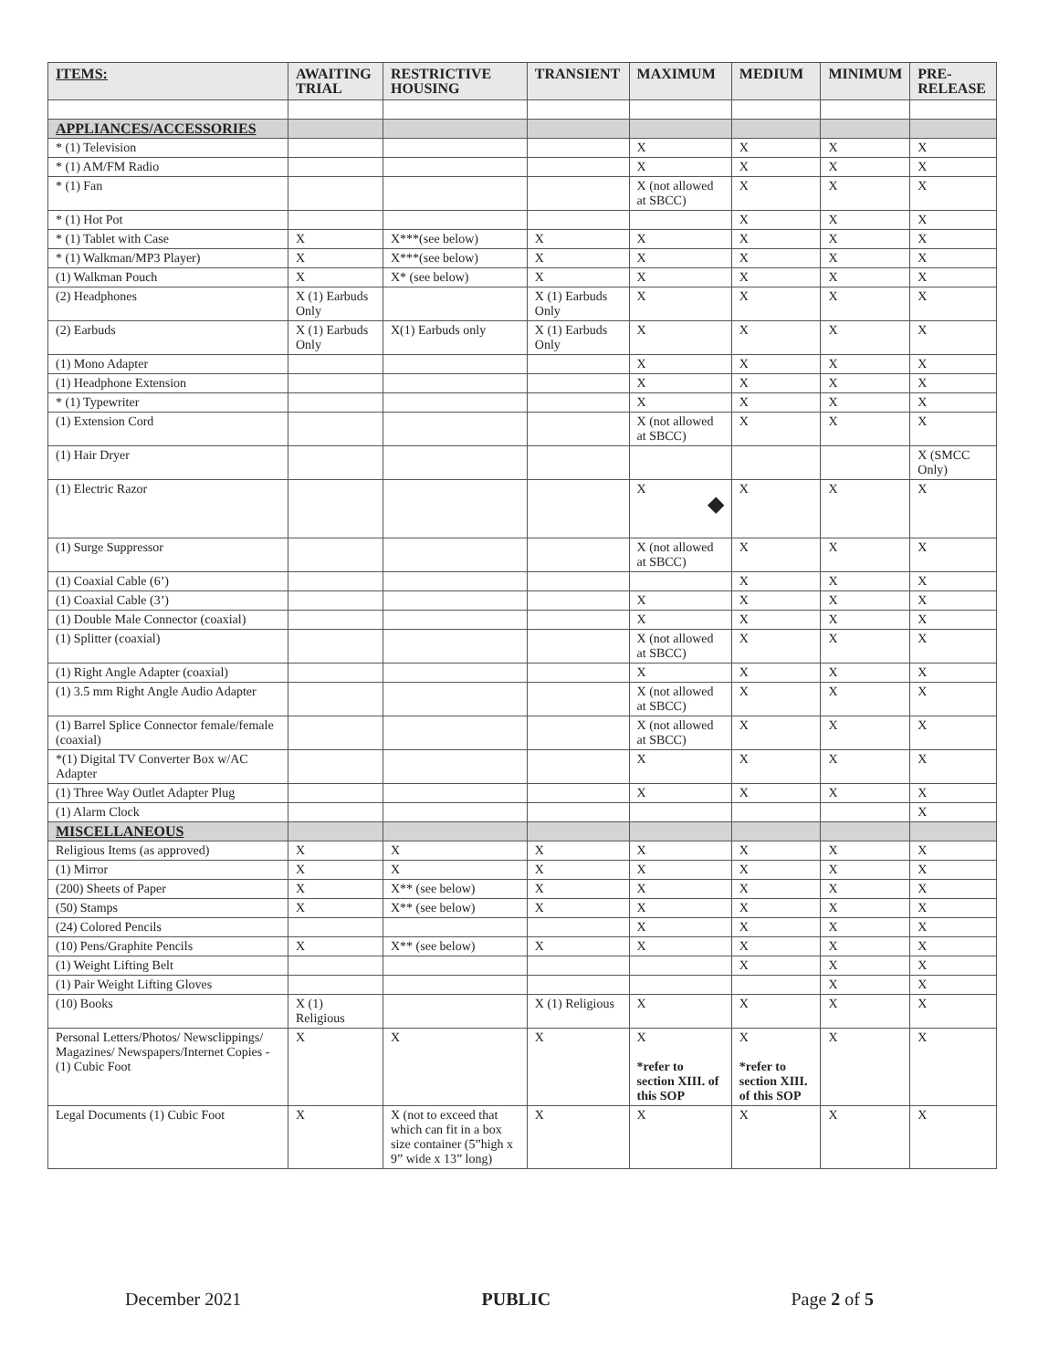| ITEMS: | AWAITING TRIAL | RESTRICTIVE HOUSING | TRANSIENT | MAXIMUM | MEDIUM | MINIMUM | PRE-RELEASE |
| --- | --- | --- | --- | --- | --- | --- | --- |
| APPLIANCES/ACCESSORIES | | | | | | | |
| * (1) Television | | | | X | X | X | X |
| * (1) AM/FM Radio | | | | X | X | X | X |
| * (1) Fan | | | | X (not allowed at SBCC) | X | X | X |
| * (1) Hot Pot | | | | | X | X | X |
| * (1) Tablet with Case | X | X***(see below) | X | X | X | X | X |
| * (1) Walkman/MP3 Player) | X | X***(see below) | X | X | X | X | X |
| (1) Walkman Pouch | X | X* (see below) | X | X | X | X | X |
| (2) Headphones | X (1) Earbuds Only | | X (1) Earbuds Only | X | X | X | X |
| (2) Earbuds | X (1) Earbuds Only | X(1) Earbuds only | X (1) Earbuds Only | X | X | X | X |
| (1) Mono Adapter | | | | X | X | X | X |
| (1) Headphone Extension | | | | X | X | X | X |
| * (1) Typewriter | | | | X | X | X | X |
| (1) Extension Cord | | | | X (not allowed at SBCC) | X | X | X |
| (1) Hair Dryer | | | | | | | X (SMCC Only) |
| (1) Electric Razor | | | | X ◆ | X | X | X |
| (1) Surge Suppressor | | | | X (not allowed at SBCC) | X | X | X |
| (1) Coaxial Cable (6’) | | | | | X | X | X |
| (1) Coaxial Cable (3’) | | | | X | X | X | X |
| (1) Double Male Connector (coaxial) | | | | X | X | X | X |
| (1) Splitter (coaxial) | | | | X (not allowed at SBCC) | X | X | X |
| (1) Right Angle Adapter (coaxial) | | | | X | X | X | X |
| (1) 3.5 mm Right Angle Audio Adapter | | | | X (not allowed at SBCC) | X | X | X |
| (1) Barrel Splice Connector female/female (coaxial) | | | | X (not allowed at SBCC) | X | X | X |
| *(1) Digital TV Converter Box w/AC Adapter | | | | X | X | X | X |
| (1) Three Way Outlet Adapter Plug | | | | X | X | X | X |
| (1) Alarm Clock | | | | | | | X |
| MISCELLANEOUS | | | | | | | |
| Religious Items (as approved) | X | X | X | X | X | X | X |
| (1) Mirror | X | X | X | X | X | X | X |
| (200) Sheets of Paper | X | X** (see below) | X | X | X | X | X |
| (50) Stamps | X | X** (see below) | X | X | X | X | X |
| (24) Colored Pencils | | | | X | X | X | X |
| (10) Pens/Graphite Pencils | X | X** (see below) | X | X | X | X | X |
| (1) Weight Lifting Belt | | | | | X | X | X |
| (1) Pair Weight Lifting Gloves | | | | | | X | X |
| (10) Books | X (1) Religious | | X (1) Religious | X | X | X | X |
| Personal Letters/Photos/ Newsclippings/ Magazines/ Newspapers/Internet Copies - (1) Cubic Foot | X | X | X | X *refer to section XIII. of this SOP | X *refer to section XIII. of this SOP | X | X |
| Legal Documents (1) Cubic Foot | X | X (not to exceed that which can fit in a box size container (5”high x 9” wide x 13” long) | X | X | X | X | X |
December 2021 PUBLIC Page 2 of 5